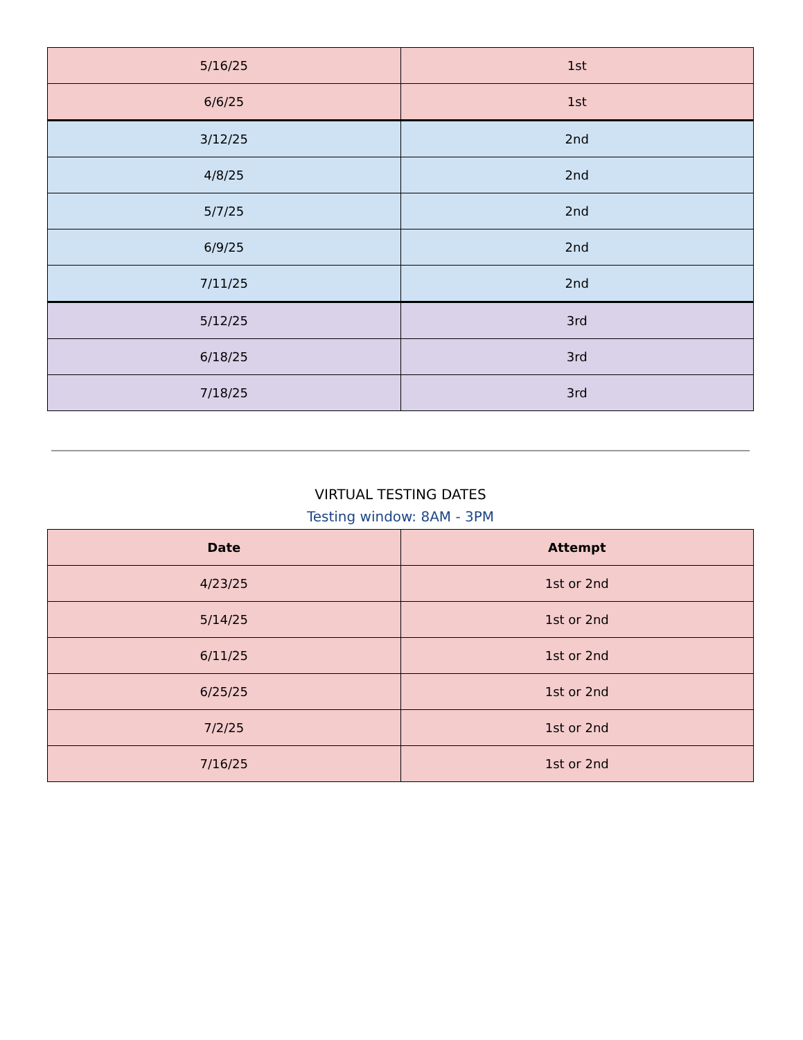| 5/16/25 | 1st |
| 6/6/25 | 1st |
| 3/12/25 | 2nd |
| 4/8/25 | 2nd |
| 5/7/25 | 2nd |
| 6/9/25 | 2nd |
| 7/11/25 | 2nd |
| 5/12/25 | 3rd |
| 6/18/25 | 3rd |
| 7/18/25 | 3rd |
VIRTUAL TESTING DATES
Testing window: 8AM - 3PM
| Date | Attempt |
| --- | --- |
| 4/23/25 | 1st or 2nd |
| 5/14/25 | 1st or 2nd |
| 6/11/25 | 1st or 2nd |
| 6/25/25 | 1st or 2nd |
| 7/2/25 | 1st or 2nd |
| 7/16/25 | 1st or 2nd |